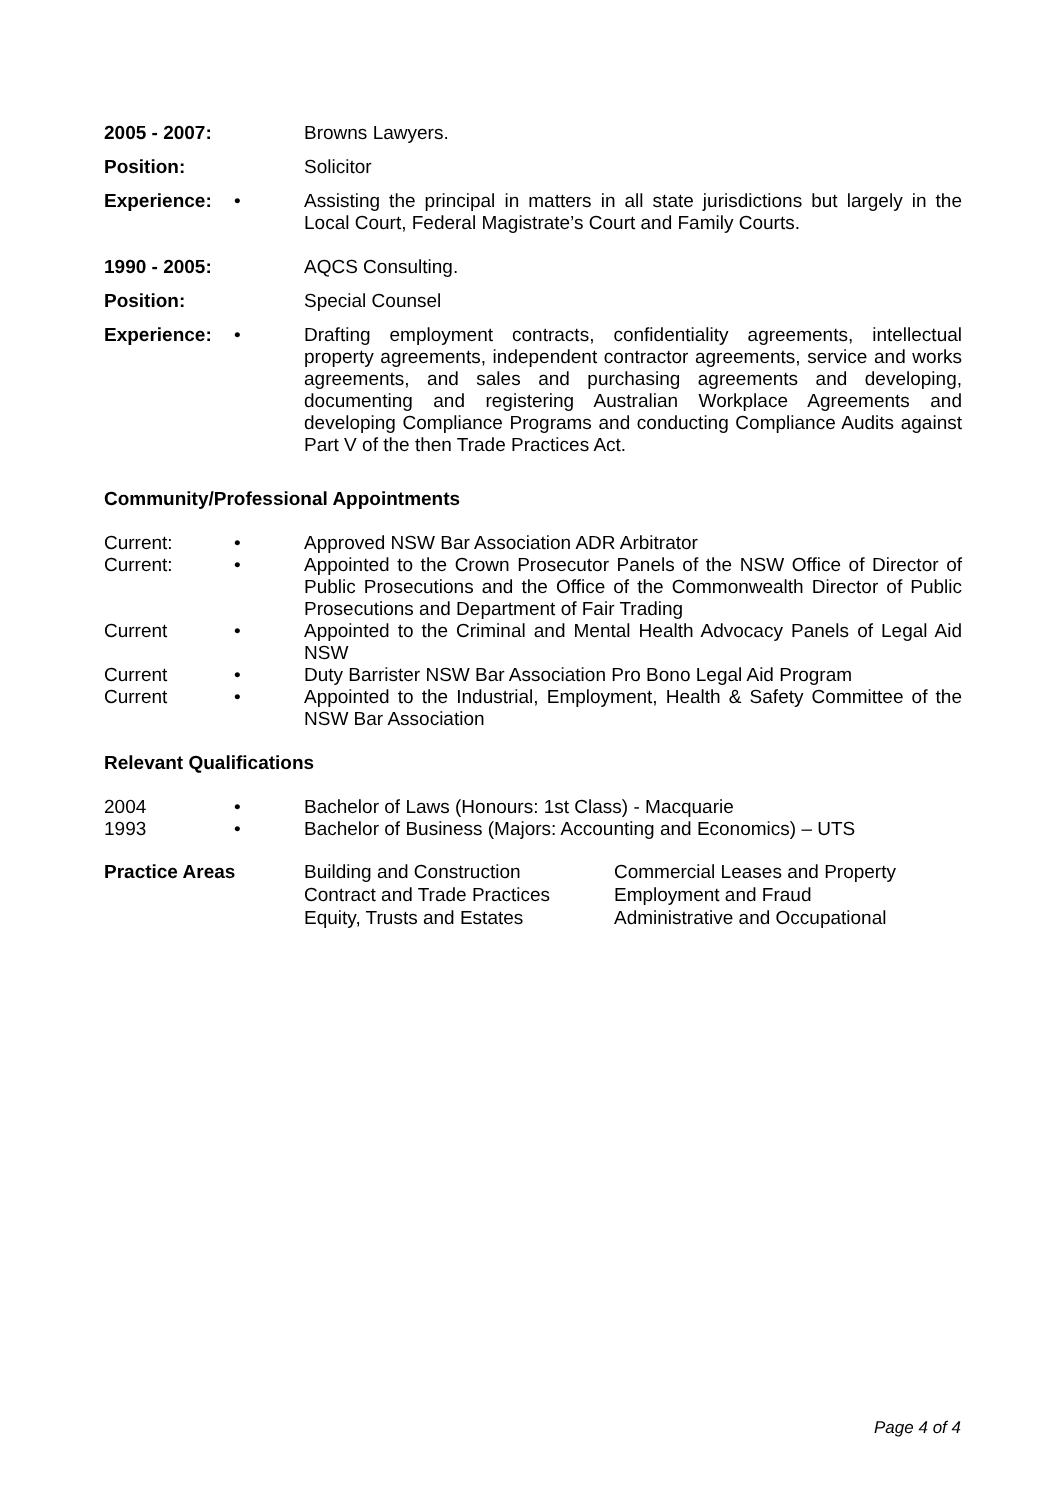2005 - 2007:
Browns Lawyers.
Position: Solicitor
Experience: • Assisting the principal in matters in all state jurisdictions but largely in the Local Court, Federal Magistrate’s Court and Family Courts.
1990 - 2005:
AQCS Consulting.
Position: Special Counsel
Experience: • Drafting employment contracts, confidentiality agreements, intellectual property agreements, independent contractor agreements, service and works agreements, and sales and purchasing agreements and developing, documenting and registering Australian Workplace Agreements and developing Compliance Programs and conducting Compliance Audits against Part V of the then Trade Practices Act.
Community/Professional Appointments
Current: • Approved NSW Bar Association ADR Arbitrator
Current: • Appointed to the Crown Prosecutor Panels of the NSW Office of Director of Public Prosecutions and the Office of the Commonwealth Director of Public Prosecutions and Department of Fair Trading
Current • Appointed to the Criminal and Mental Health Advocacy Panels of Legal Aid NSW
Current • Duty Barrister NSW Bar Association Pro Bono Legal Aid Program
Current • Appointed to the Industrial, Employment, Health & Safety Committee of the NSW Bar Association
Relevant Qualifications
2004 • Bachelor of Laws (Honours: 1st Class) - Macquarie
1993 • Bachelor of Business (Majors: Accounting and Economics) – UTS
Practice Areas Building and Construction
Contract and Trade Practices
Equity, Trusts and Estates
Commercial Leases and Property
Employment and Fraud
Administrative and Occupational
Page 4 of 4